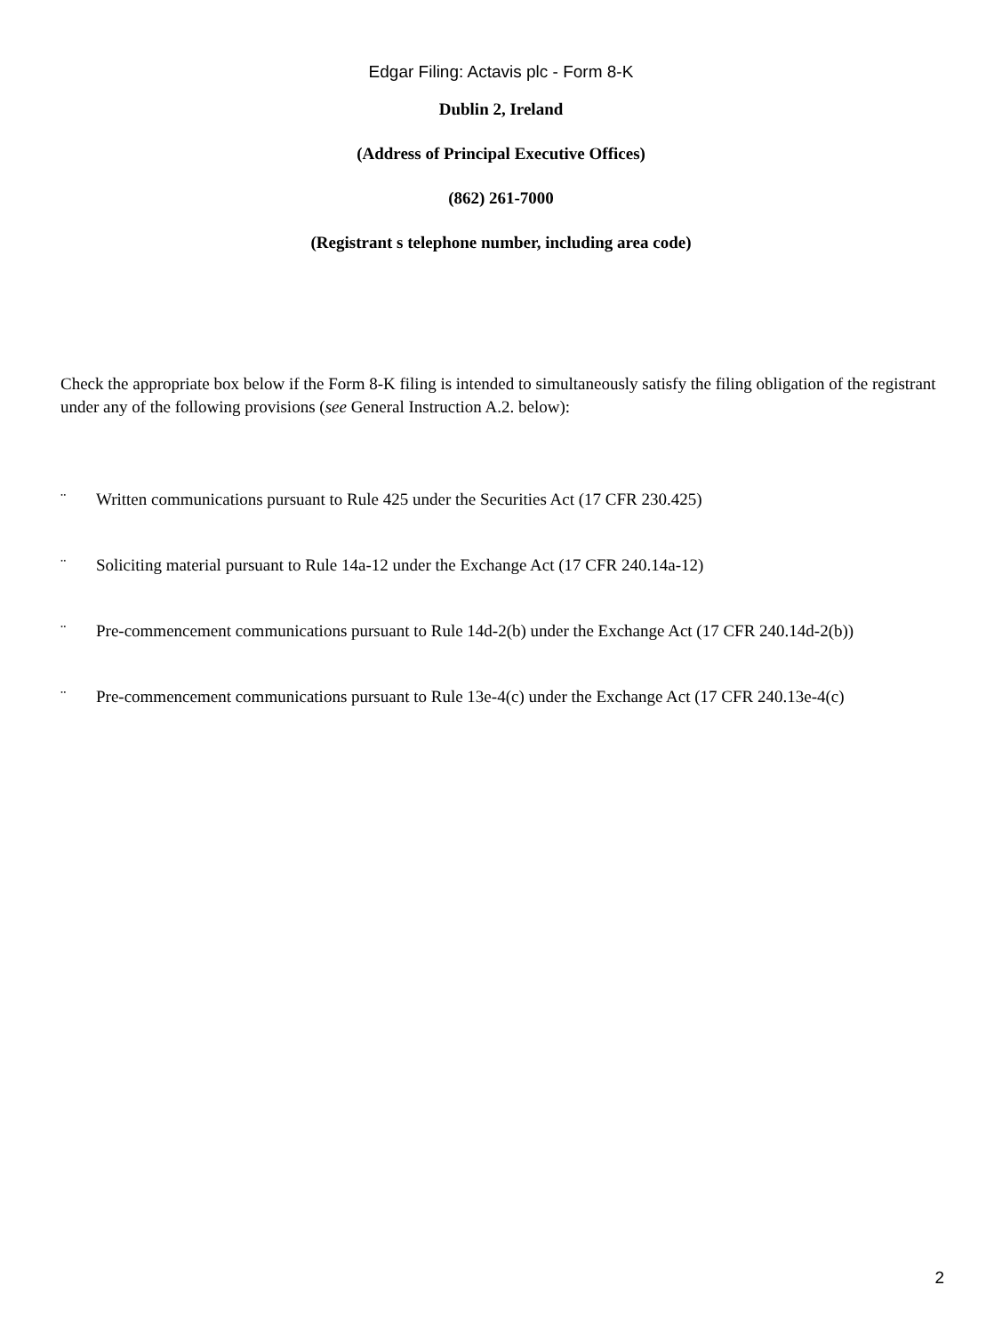Edgar Filing: Actavis plc - Form 8-K
Dublin 2, Ireland
(Address of Principal Executive Offices)
(862) 261-7000
(Registrant s telephone number, including area code)
Check the appropriate box below if the Form 8-K filing is intended to simultaneously satisfy the filing obligation of the registrant under any of the following provisions (see General Instruction A.2. below):
¨ Written communications pursuant to Rule 425 under the Securities Act (17 CFR 230.425)
¨ Soliciting material pursuant to Rule 14a-12 under the Exchange Act (17 CFR 240.14a-12)
¨ Pre-commencement communications pursuant to Rule 14d-2(b) under the Exchange Act (17 CFR 240.14d-2(b))
¨ Pre-commencement communications pursuant to Rule 13e-4(c) under the Exchange Act (17 CFR 240.13e-4(c)
2